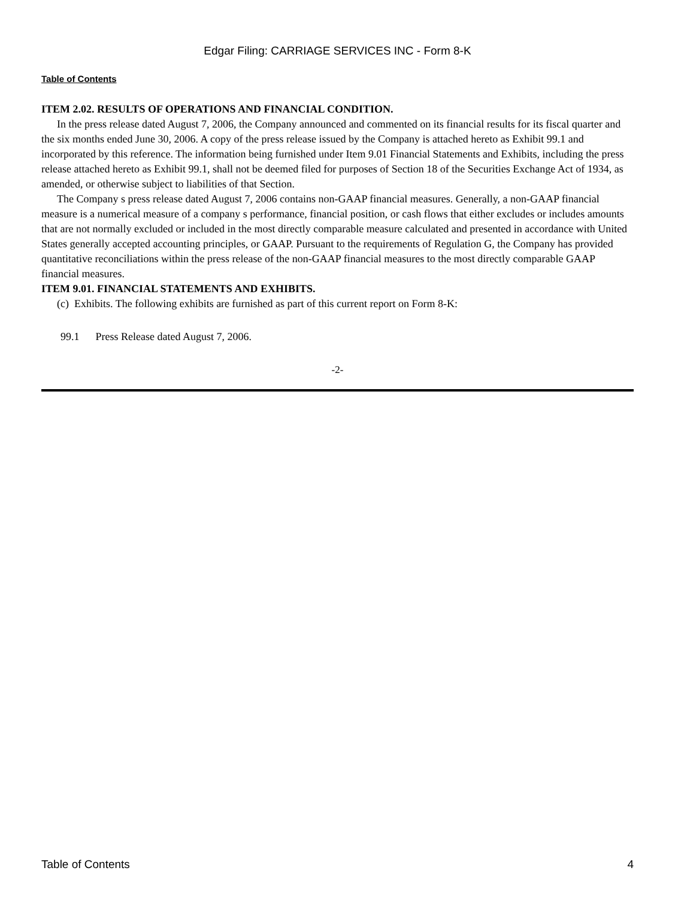Edgar Filing: CARRIAGE SERVICES INC - Form 8-K
Table of Contents
ITEM 2.02. RESULTS OF OPERATIONS AND FINANCIAL CONDITION.
In the press release dated August 7, 2006, the Company announced and commented on its financial results for its fiscal quarter and the six months ended June 30, 2006. A copy of the press release issued by the Company is attached hereto as Exhibit 99.1 and incorporated by this reference. The information being furnished under Item 9.01 Financial Statements and Exhibits, including the press release attached hereto as Exhibit 99.1, shall not be deemed filed for purposes of Section 18 of the Securities Exchange Act of 1934, as amended, or otherwise subject to liabilities of that Section.
The Company s press release dated August 7, 2006 contains non-GAAP financial measures. Generally, a non-GAAP financial measure is a numerical measure of a company s performance, financial position, or cash flows that either excludes or includes amounts that are not normally excluded or included in the most directly comparable measure calculated and presented in accordance with United States generally accepted accounting principles, or GAAP. Pursuant to the requirements of Regulation G, the Company has provided quantitative reconciliations within the press release of the non-GAAP financial measures to the most directly comparable GAAP financial measures.
ITEM 9.01. FINANCIAL STATEMENTS AND EXHIBITS.
(c) Exhibits. The following exhibits are furnished as part of this current report on Form 8-K:
99.1 Press Release dated August 7, 2006.
-2-
Table of Contents 4